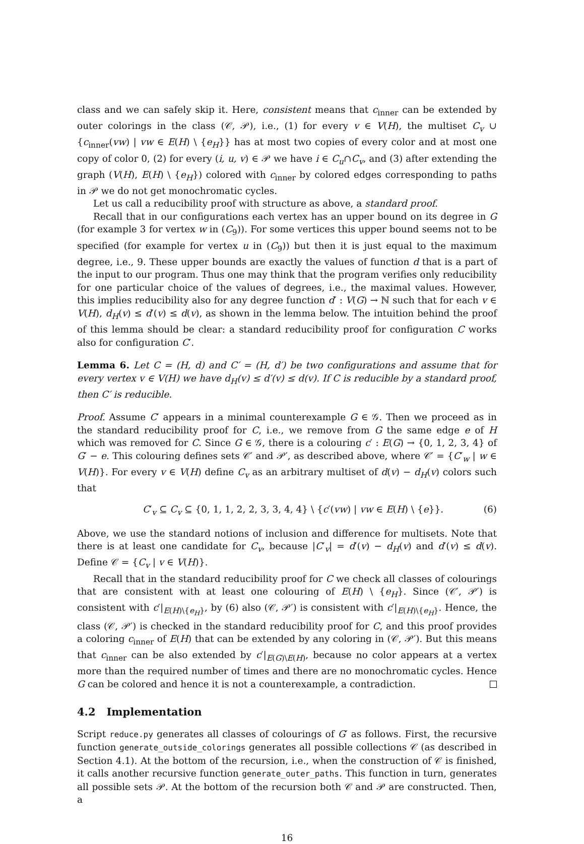class and we can safely skip it. Here, consistent means that c<sub>inner</sub> can be extended by outer colorings in the class (𝒞, 𝒫), i.e., (1) for every v ∈ V(H), the multiset C<sub>v</sub> ∪ {c<sub>inner</sub>(vw) | vw ∈ E(H) \ {e<sub>H</sub>}} has at most two copies of every color and at most one copy of color 0, (2) for every (i, u, v) ∈ 𝒫 we have i ∈ C<sub>u</sub>∩C<sub>v</sub>, and (3) after extending the graph (V(H), E(H) \ {e<sub>H</sub>}) colored with c<sub>inner</sub> by colored edges corresponding to paths in 𝒫 we do not get monochromatic cycles.
Let us call a reducibility proof with structure as above, a standard proof.
Recall that in our configurations each vertex has an upper bound on its degree in G (for example 3 for vertex w in (C<sub>9</sub>)). For some vertices this upper bound seems not to be specified (for example for vertex u in (C<sub>9</sub>)) but then it is just equal to the maximum degree, i.e., 9. These upper bounds are exactly the values of function d that is a part of the input to our program. Thus one may think that the program verifies only reducibility for one particular choice of the values of degrees, i.e., the maximal values. However, this implies reducibility also for any degree function d′ : V(G) → ℕ such that for each v ∈ V(H), d<sub>H</sub>(v) ≤ d′(v) ≤ d(v), as shown in the lemma below. The intuition behind the proof of this lemma should be clear: a standard reducibility proof for configuration C works also for configuration C′.
Lemma 6. Let C = (H, d) and C′ = (H, d′) be two configurations and assume that for every vertex v ∈ V(H) we have d<sub>H</sub>(v) ≤ d′(v) ≤ d(v). If C is reducible by a standard proof, then C′ is reducible.
Proof. Assume C′ appears in a minimal counterexample G ∈ 𝒢. Then we proceed as in the standard reducibility proof for C, i.e., we remove from G the same edge e of H which was removed for C. Since G ∈ 𝒢, there is a colouring c′ : E(G) → {0, 1, 2, 3, 4} of G′ − e. This colouring defines sets 𝒞′ and 𝒫′, as described above, where 𝒞′ = {C′<sub>w</sub> | w ∈ V(H)}. For every v ∈ V(H) define C<sub>v</sub> as an arbitrary multiset of d(v) − d<sub>H</sub>(v) colors such that
C′<sub>v</sub> ⊆ C<sub>v</sub> ⊆ {0, 1, 1, 2, 2, 3, 3, 4, 4} \ {c′(vw) | vw ∈ E(H) \ {e}}. (6)
Above, we use the standard notions of inclusion and difference for multisets. Note that there is at least one candidate for C<sub>v</sub>, because |C′<sub>v</sub>| = d′(v) − d<sub>H</sub>(v) and d′(v) ≤ d(v). Define 𝒞 = {C<sub>v</sub> | v ∈ V(H)}.
Recall that in the standard reducibility proof for C we check all classes of colourings that are consistent with at least one colouring of E(H) \ {e<sub>H</sub>}. Since (𝒞′, 𝒫′) is consistent with c′|<sub>E(H)\{e<sub>H</sub>}</sub>, by (6) also (𝒞, 𝒫′) is consistent with c′|<sub>E(H)\{e<sub>H</sub>}</sub>. Hence, the class (𝒞, 𝒫′) is checked in the standard reducibility proof for C, and this proof provides a coloring c<sub>inner</sub> of E(H) that can be extended by any coloring in (𝒞, 𝒫′). But this means that c<sub>inner</sub> can be also extended by c′|<sub>E(G)\E(H)</sub>, because no color appears at a vertex more than the required number of times and there are no monochromatic cycles. Hence G can be colored and hence it is not a counterexample, a contradiction.
4.2 Implementation
Script reduce.py generates all classes of colourings of G′ as follows. First, the recursive function generate_outside_colorings generates all possible collections 𝒞 (as described in Section 4.1). At the bottom of the recursion, i.e., when the construction of 𝒞 is finished, it calls another recursive function generate_outer_paths. This function in turn, generates all possible sets 𝒫. At the bottom of the recursion both 𝒞 and 𝒫 are constructed. Then, a
16